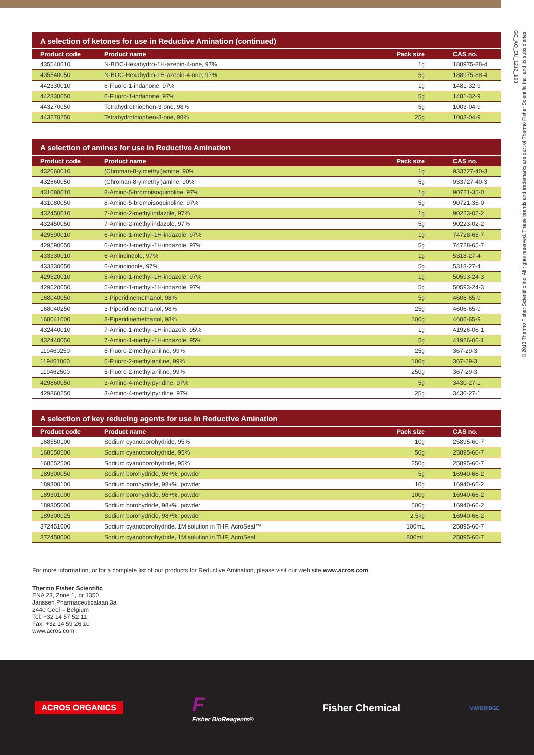A selection of ketones for use in Reductive Amination (continued)
| Product code | Product name | Pack size | CAS no. |
| --- | --- | --- | --- |
| 435540010 | N-BOC-Hexahydro-1H-azepin-4-one, 97% | 1g | 188975-88-4 |
| 435540050 | N-BOC-Hexahydro-1H-azepin-4-one, 97% | 5g | 188975-88-4 |
| 442330010 | 6-Fluoro-1-indanone, 97% | 1g | 1481-32-9 |
| 442330050 | 6-Fluoro-1-indanone, 97% | 5g | 1481-32-9 |
| 443270050 | Tetrahydrothiophen-3-one, 98% | 5g | 1003-04-9 |
| 443270250 | Tetrahydrothiophen-3-one, 98% | 25g | 1003-04-9 |
A selection of amines for use in Reductive Amination
| Product code | Product name | Pack size | CAS no. |
| --- | --- | --- | --- |
| 432660010 | (Chroman-8-ylmethyl)amine, 90% | 1g | 933727-40-3 |
| 432660050 | (Chroman-8-ylmethyl)amine, 90% | 5g | 933727-40-3 |
| 431080010 | 8-Amino-5-bromoisoquinoline, 97% | 1g | 90721-35-0 |
| 431080050 | 8-Amino-5-bromoisoquinoline, 97% | 5g | 90721-35-0 |
| 432450010 | 7-Amino-2-methylindazole, 97% | 1g | 90223-02-2 |
| 432450050 | 7-Amino-2-methylindazole, 97% | 5g | 90223-02-2 |
| 429590010 | 6-Amino-1-methyl-1H-indazole, 97% | 1g | 74728-65-7 |
| 429590050 | 6-Amino-1-methyl-1H-indazole, 97% | 5g | 74728-65-7 |
| 433330010 | 6-Aminoindole, 97% | 1g | 5318-27-4 |
| 433330050 | 6-Aminoindole, 97% | 5g | 5318-27-4 |
| 429520010 | 5-Amino-1-methyl-1H-indazole, 97% | 1g | 50593-24-3 |
| 429520050 | 5-Amino-1-methyl-1H-indazole, 97% | 5g | 50593-24-3 |
| 168040050 | 3-Piperidinemethanol, 98% | 5g | 4606-65-9 |
| 168040250 | 3-Piperidinemethanol, 98% | 25g | 4606-65-9 |
| 168041000 | 3-Piperidinemethanol, 98% | 100g | 4606-65-9 |
| 432440010 | 7-Amino-1-methyl-1H-indazole, 95% | 1g | 41926-06-1 |
| 432440050 | 7-Amino-1-methyl-1H-indazole, 95% | 5g | 41926-06-1 |
| 119460250 | 5-Fluoro-2-methylaniline, 99% | 25g | 367-29-3 |
| 119461000 | 5-Fluoro-2-methylaniline, 99% | 100g | 367-29-3 |
| 119462500 | 5-Fluoro-2-methylaniline, 99% | 250g | 367-29-3 |
| 429860050 | 3-Amino-4-methylpyridine, 97% | 5g | 3430-27-1 |
| 429860250 | 3-Amino-4-methylpyridine, 97% | 25g | 3430-27-1 |
A selection of key reducing agents for use in Reductive Amination
| Product code | Product name | Pack size | CAS no. |
| --- | --- | --- | --- |
| 168550100 | Sodium cyanoborohydride, 95% | 10g | 25895-60-7 |
| 168550500 | Sodium cyanoborohydride, 95% | 50g | 25895-60-7 |
| 168552500 | Sodium cyanoborohydride, 95% | 250g | 25895-60-7 |
| 189300050 | Sodium borohydride, 98+%, powder | 5g | 16940-66-2 |
| 189300100 | Sodium borohydride, 98+%, powder | 10g | 16940-66-2 |
| 189301000 | Sodium borohydride, 98+%, powder | 100g | 16940-66-2 |
| 189305000 | Sodium borohydride, 98+%, powder | 500g | 16940-66-2 |
| 189300025 | Sodium borohydride, 98+%, powder | 2.5kg | 16940-66-2 |
| 372451000 | Sodium cyanoborohydride, 1M solution in THF, AcroSeal™ | 100mL | 25895-60-7 |
| 372458000 | Sodium cyanoborohydride, 1M solution in THF, AcroSeal | 800mL | 25895-60-7 |
For more information, or for a complete list of our products for Reductive Amination, please visit our web site www.acros.com
Thermo Fisher Scientific
ENA 23, Zone 1, nr 1350
Janssen Pharmaceuticalaan 3a
2440 Geel – Belgium
Tel: +32 14 57 52 11
Fax: +32 14 59 26 10
www.acros.com
©2013 Thermo Fisher Scientific Inc. All rights reserved. These brands and trademarks are part of Thermo Fisher Scientific Inc. and its subsidiaries.
GC_AO_EU_1212_193
ACROS ORGANICS
F
Fisher BioReagents®
Fisher Chemical
MAYBRIDGE